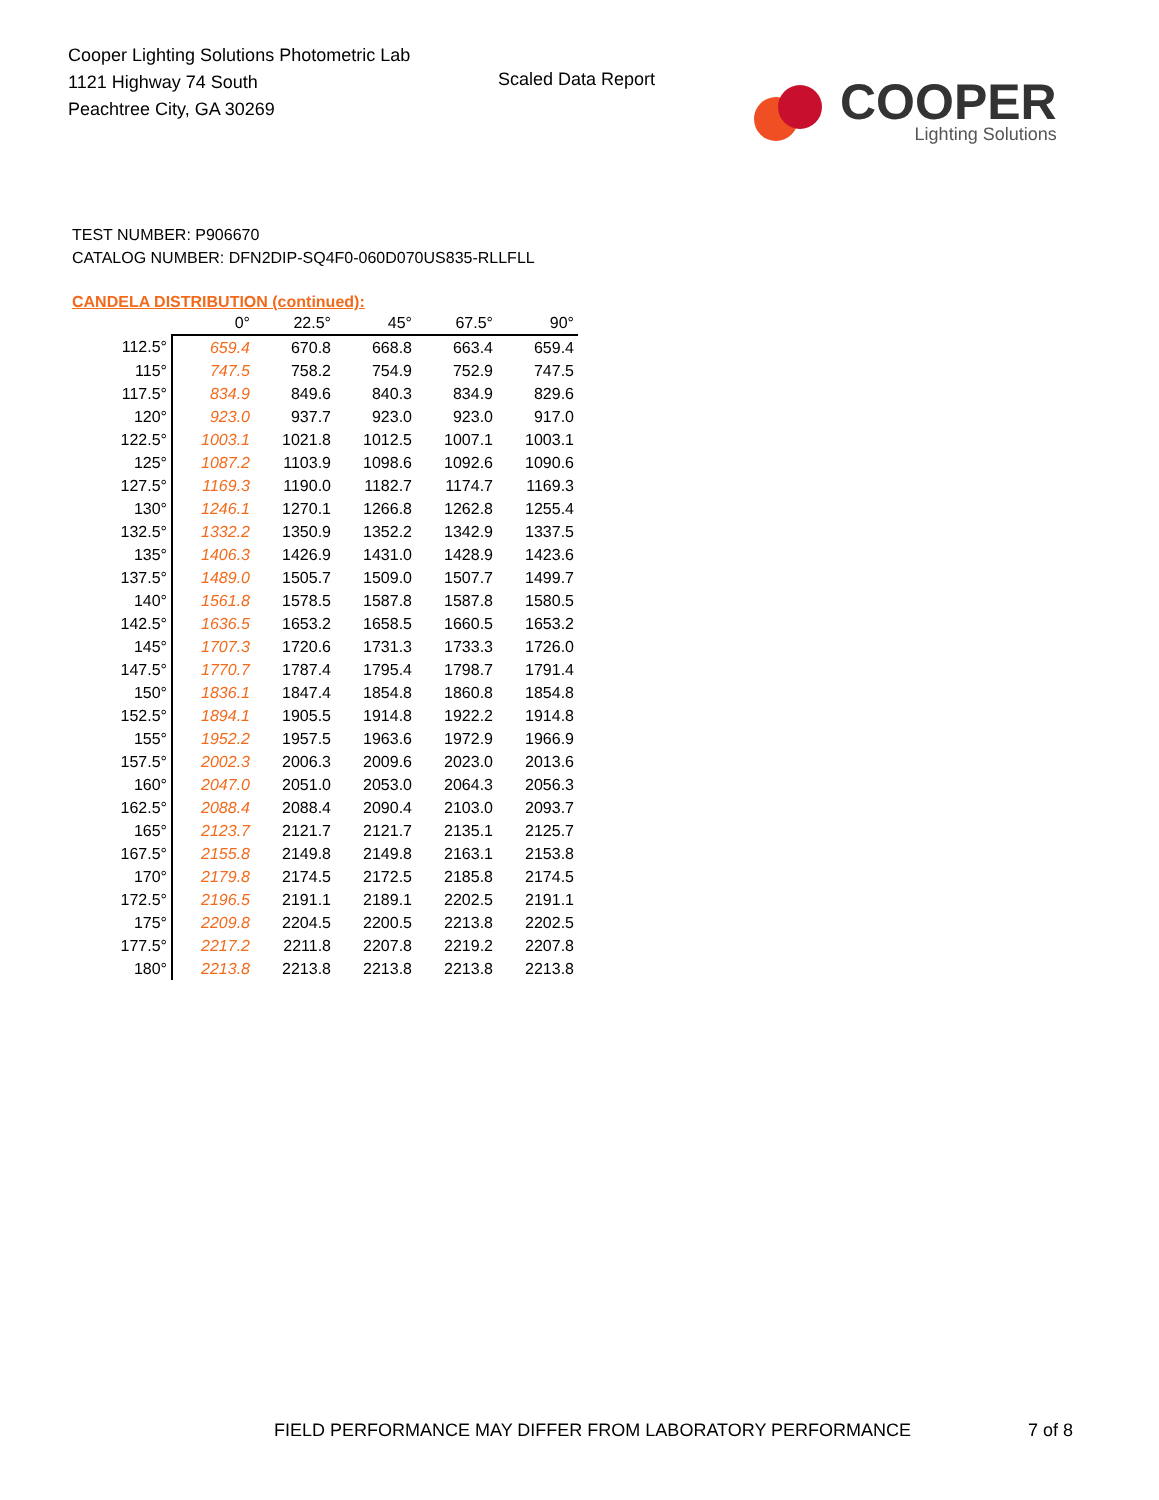Cooper Lighting Solutions Photometric Lab
1121 Highway 74 South
Peachtree City, GA 30269
Scaled Data Report
COOPER
Lighting Solutions
TEST NUMBER: P906670
CATALOG NUMBER: DFN2DIP-SQ4F0-060D070US835-RLLFLL
CANDELA DISTRIBUTION (continued):
| | 0° | 22.5° | 45° | 67.5° | 90° |
| --- | --- | --- | --- | --- | --- |
| 112.5° | 659.4 | 670.8 | 668.8 | 663.4 | 659.4 |
| 115° | 747.5 | 758.2 | 754.9 | 752.9 | 747.5 |
| 117.5° | 834.9 | 849.6 | 840.3 | 834.9 | 829.6 |
| 120° | 923.0 | 937.7 | 923.0 | 923.0 | 917.0 |
| 122.5° | 1003.1 | 1021.8 | 1012.5 | 1007.1 | 1003.1 |
| 125° | 1087.2 | 1103.9 | 1098.6 | 1092.6 | 1090.6 |
| 127.5° | 1169.3 | 1190.0 | 1182.7 | 1174.7 | 1169.3 |
| 130° | 1246.1 | 1270.1 | 1266.8 | 1262.8 | 1255.4 |
| 132.5° | 1332.2 | 1350.9 | 1352.2 | 1342.9 | 1337.5 |
| 135° | 1406.3 | 1426.9 | 1431.0 | 1428.9 | 1423.6 |
| 137.5° | 1489.0 | 1505.7 | 1509.0 | 1507.7 | 1499.7 |
| 140° | 1561.8 | 1578.5 | 1587.8 | 1587.8 | 1580.5 |
| 142.5° | 1636.5 | 1653.2 | 1658.5 | 1660.5 | 1653.2 |
| 145° | 1707.3 | 1720.6 | 1731.3 | 1733.3 | 1726.0 |
| 147.5° | 1770.7 | 1787.4 | 1795.4 | 1798.7 | 1791.4 |
| 150° | 1836.1 | 1847.4 | 1854.8 | 1860.8 | 1854.8 |
| 152.5° | 1894.1 | 1905.5 | 1914.8 | 1922.2 | 1914.8 |
| 155° | 1952.2 | 1957.5 | 1963.6 | 1972.9 | 1966.9 |
| 157.5° | 2002.3 | 2006.3 | 2009.6 | 2023.0 | 2013.6 |
| 160° | 2047.0 | 2051.0 | 2053.0 | 2064.3 | 2056.3 |
| 162.5° | 2088.4 | 2088.4 | 2090.4 | 2103.0 | 2093.7 |
| 165° | 2123.7 | 2121.7 | 2121.7 | 2135.1 | 2125.7 |
| 167.5° | 2155.8 | 2149.8 | 2149.8 | 2163.1 | 2153.8 |
| 170° | 2179.8 | 2174.5 | 2172.5 | 2185.8 | 2174.5 |
| 172.5° | 2196.5 | 2191.1 | 2189.1 | 2202.5 | 2191.1 |
| 175° | 2209.8 | 2204.5 | 2200.5 | 2213.8 | 2202.5 |
| 177.5° | 2217.2 | 2211.8 | 2207.8 | 2219.2 | 2207.8 |
| 180° | 2213.8 | 2213.8 | 2213.8 | 2213.8 | 2213.8 |
FIELD PERFORMANCE MAY DIFFER FROM LABORATORY PERFORMANCE
7 of 8